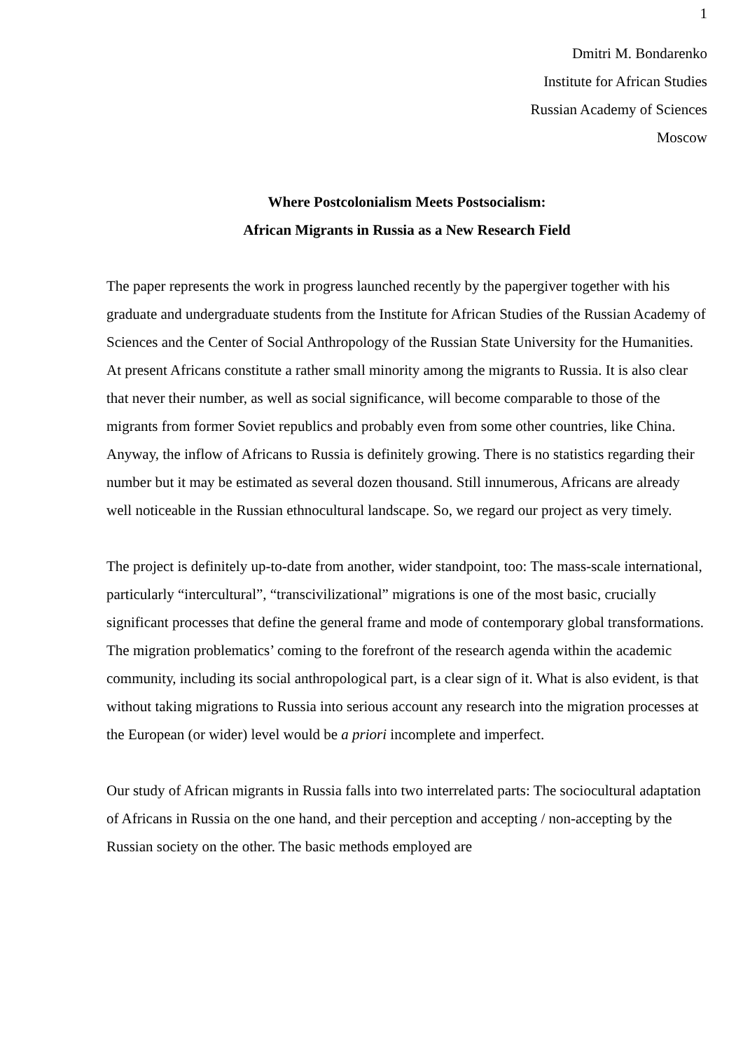1
Dmitri M. Bondarenko
Institute for African Studies
Russian Academy of Sciences
Moscow
Where Postcolonialism Meets Postsocialism:
African Migrants in Russia as a New Research Field
The paper represents the work in progress launched recently by the papergiver together with his graduate and undergraduate students from the Institute for African Studies of the Russian Academy of Sciences and the Center of Social Anthropology of the Russian State University for the Humanities. At present Africans constitute a rather small minority among the migrants to Russia. It is also clear that never their number, as well as social significance, will become comparable to those of the migrants from former Soviet republics and probably even from some other countries, like China. Anyway, the inflow of Africans to Russia is definitely growing. There is no statistics regarding their number but it may be estimated as several dozen thousand. Still innumerous, Africans are already well noticeable in the Russian ethnocultural landscape. So, we regard our project as very timely.
The project is definitely up-to-date from another, wider standpoint, too: The mass-scale international, particularly “intercultural”, “transcivilizational” migrations is one of the most basic, crucially significant processes that define the general frame and mode of contemporary global transformations. The migration problematics’ coming to the forefront of the research agenda within the academic community, including its social anthropological part, is a clear sign of it. What is also evident, is that without taking migrations to Russia into serious account any research into the migration processes at the European (or wider) level would be a priori incomplete and imperfect.
Our study of African migrants in Russia falls into two interrelated parts: The sociocultural adaptation of Africans in Russia on the one hand, and their perception and accepting / non-accepting by the Russian society on the other. The basic methods employed are